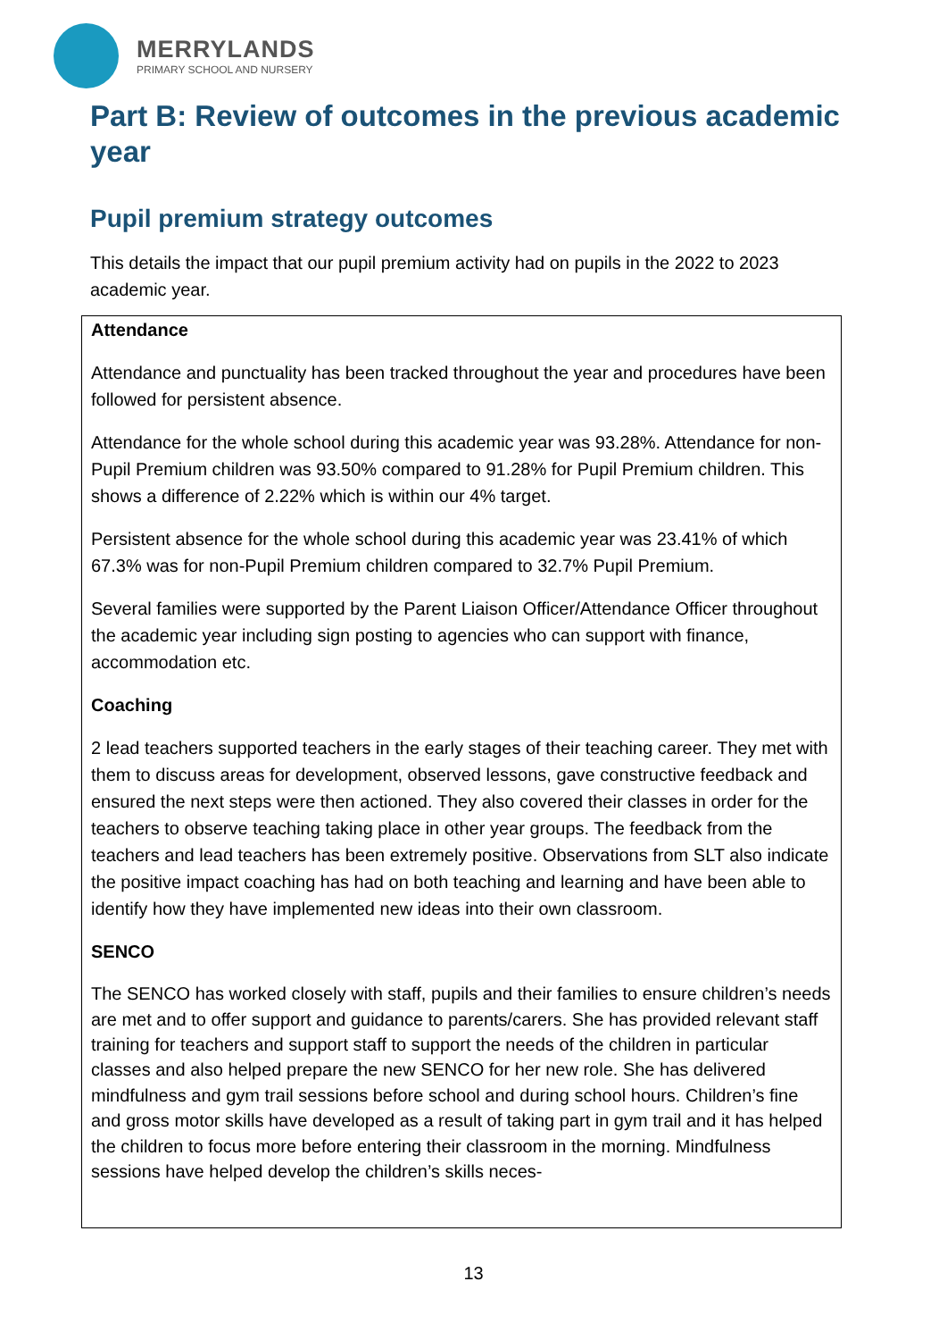MERRYLANDS
PRIMARY SCHOOL AND NURSERY
Part B: Review of outcomes in the previous academic year
Pupil premium strategy outcomes
This details the impact that our pupil premium activity had on pupils in the 2022 to 2023 academic year.
| Attendance Attendance and punctuality has been tracked throughout the year and procedures have been followed for persistent absence. Attendance for the whole school during this academic year was 93.28%. Attendance for non-Pupil Premium children was 93.50% compared to 91.28% for Pupil Premium children. This shows a difference of 2.22% which is within our 4% target. Persistent absence for the whole school during this academic year was 23.41% of which 67.3% was for non-Pupil Premium children compared to 32.7% Pupil Premium. Several families were supported by the Parent Liaison Officer/Attendance Officer throughout the academic year including sign posting to agencies who can support with finance, accommodation etc. Coaching 2 lead teachers supported teachers in the early stages of their teaching career. They met with them to discuss areas for development, observed lessons, gave constructive feedback and ensured the next steps were then actioned. They also covered their classes in order for the teachers to observe teaching taking place in other year groups. The feedback from the teachers and lead teachers has been extremely positive. Observations from SLT also indicate the positive impact coaching has had on both teaching and learning and have been able to identify how they have implemented new ideas into their own classroom. SENCO The SENCO has worked closely with staff, pupils and their families to ensure children’s needs are met and to offer support and guidance to parents/carers. She has provided relevant staff training for teachers and support staff to support the needs of the children in particular classes and also helped prepare the new SENCO for her new role. She has delivered mindfulness and gym trail sessions before school and during school hours. Children’s fine and gross motor skills have developed as a result of taking part in gym trail and it has helped the children to focus more before entering their classroom in the morning. Mindfulness sessions have helped develop the children’s skills neces- |
13